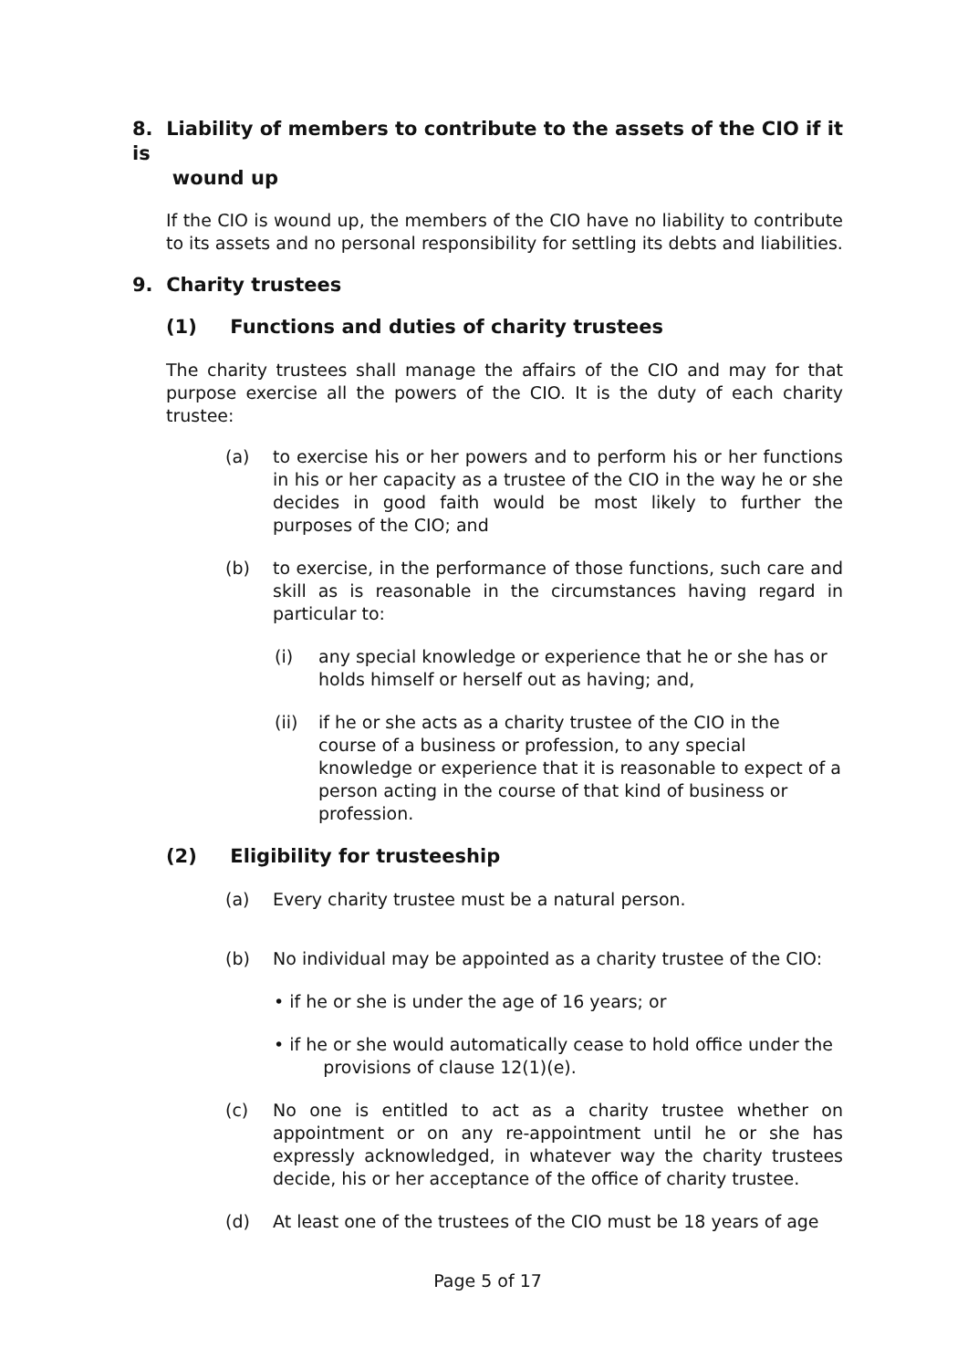8. Liability of members to contribute to the assets of the CIO if it is
wound up
If the CIO is wound up, the members of the CIO have no liability to contribute to its assets and no personal responsibility for settling its debts and liabilities.
9. Charity trustees
(1) Functions and duties of charity trustees
The charity trustees shall manage the affairs of the CIO and may for that purpose exercise all the powers of the CIO. It is the duty of each charity trustee:
(a) to exercise his or her powers and to perform his or her functions in his or her capacity as a trustee of the CIO in the way he or she decides in good faith would be most likely to further the purposes of the CIO; and
(b) to exercise, in the performance of those functions, such care and skill as is reasonable in the circumstances having regard in particular to:
(i) any special knowledge or experience that he or she has or holds himself or herself out as having; and,
(ii) if he or she acts as a charity trustee of the CIO in the course of a business or profession, to any special knowledge or experience that it is reasonable to expect of a person acting in the course of that kind of business or profession.
(2) Eligibility for trusteeship
(a) Every charity trustee must be a natural person.
(b) No individual may be appointed as a charity trustee of the CIO:
• if he or she is under the age of 16 years; or
• if he or she would automatically cease to hold office under the
provisions of clause 12(1)(e).
(c) No one is entitled to act as a charity trustee whether on appointment or on any re-appointment until he or she has expressly acknowledged, in whatever way the charity trustees decide, his or her acceptance of the office of charity trustee.
(d) At least one of the trustees of the CIO must be 18 years of age
Page 5 of 17